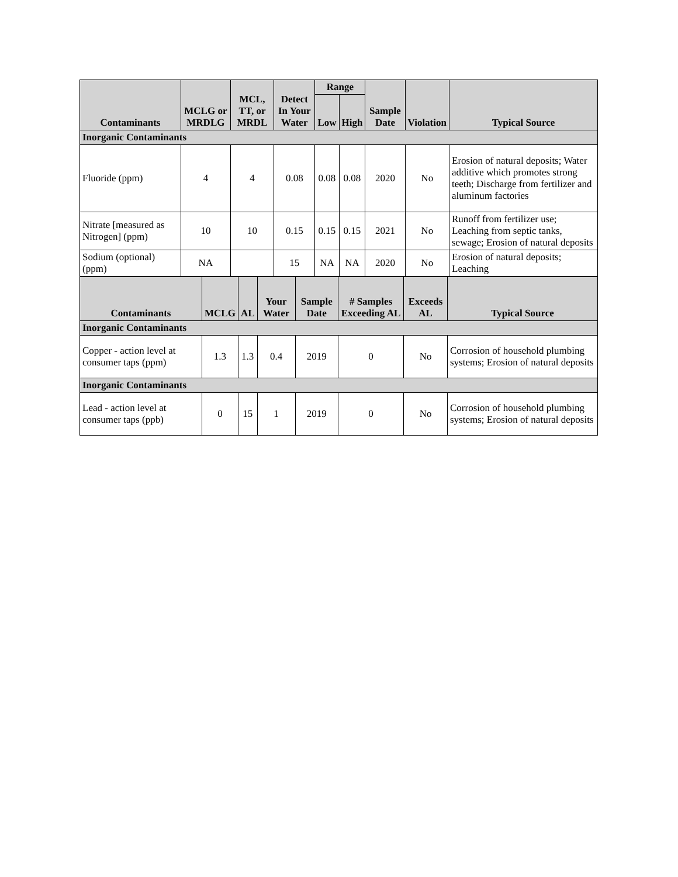| Contaminants | MCLG or MRDLG | MCL, TT, or MRDL | Detect In Your Water | Range | | Sample Date | Violation | Typical Source |
| --- | --- | --- | --- | --- | --- | --- | --- | --- |
| | | | | Low | High | | | |
| Inorganic Contaminants | | | | | | | | |
| Fluoride (ppm) | 4 | 4 | 0.08 | 0.08 | 0.08 | 2020 | No | Erosion of natural deposits; Water additive which promotes strong teeth; Discharge from fertilizer and aluminum factories |
| Nitrate [measured as Nitrogen] (ppm) | 10 | 10 | 0.15 | 0.15 | 0.15 | 2021 | No | Runoff from fertilizer use; Leaching from septic tanks, sewage; Erosion of natural deposits |
| Sodium (optional) (ppm) | NA | | 15 | NA | NA | 2020 | No | Erosion of natural deposits; Leaching |
| Contaminants | MCLG | AL | Your Water | Sample Date | # Samples Exceeding AL | Exceeds AL | Typical Source |
| --- | --- | --- | --- | --- | --- | --- | --- |
| Inorganic Contaminants | | | | | | | |
| Copper - action level at consumer taps (ppm) | 1.3 | 1.3 | 0.4 | 2019 | 0 | No | Corrosion of household plumbing systems; Erosion of natural deposits |
| Inorganic Contaminants | | | | | | | |
| Lead - action level at consumer taps (ppb) | 0 | 15 | 1 | 2019 | 0 | No | Corrosion of household plumbing systems; Erosion of natural deposits |